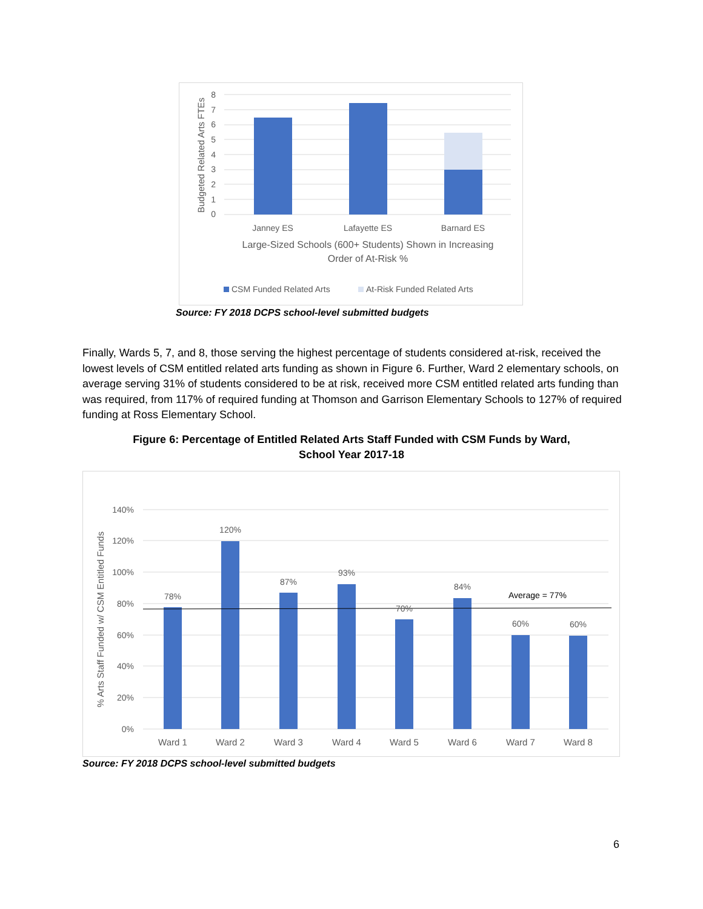8
7
6
5
4
3
2
1
0
Budgeted Related Arts FTEs
Janney ES
Lafayette ES
Barnard ES
Large-Sized Schools (600+ Students) Shown in Increasing
Order of At-Risk %
CSM Funded Related Arts
At-Risk Funded Related Arts
Source: FY 2018 DCPS school-level submitted budgets
Finally, Wards 5, 7, and 8, those serving the highest percentage of students considered at-risk, received the lowest levels of CSM entitled related arts funding as shown in Figure 6. Further, Ward 2 elementary schools, on average serving 31% of students considered to be at risk, received more CSM entitled related arts funding than was required, from 117% of required funding at Thomson and Garrison Elementary Schools to 127% of required funding at Ross Elementary School.
Figure 6: Percentage of Entitled Related Arts Staff Funded with CSM Funds by Ward,
School Year 2017-18
140%
120%
100%
80%
60%
40%
20%
0%
% Arts Staff Funded w/ CSM Entitled Funds
78%
120%
87%
93%
70%
84%
60%
60%
Average = 77%
Ward 1
Ward 2
Ward 3
Ward 4
Ward 5
Ward 6
Ward 7
Ward 8
Source: FY 2018 DCPS school-level submitted budgets
6